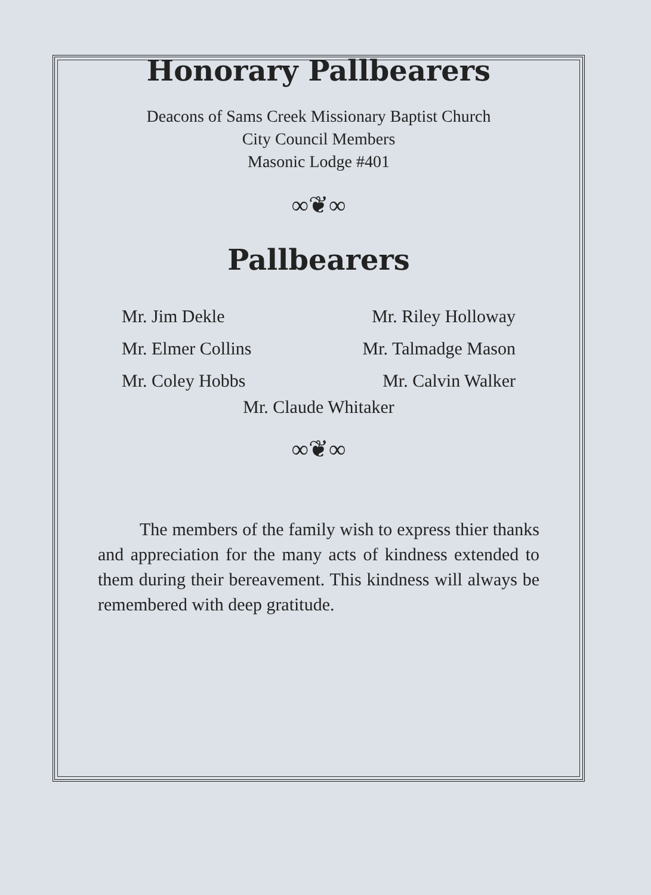Honorary Pallbearers
Deacons of Sams Creek Missionary Baptist Church
City Council Members
Masonic Lodge #401
∞❦∞
Pallbearers
Mr. Jim Dekle
Mr. Elmer Collins
Mr. Coley Hobbs
Mr. Riley Holloway
Mr. Talmadge Mason
Mr. Calvin Walker
Mr. Claude Whitaker
∞❦∞
The members of the family wish to express thier thanks and appreciation for the many acts of kindness extended to them during their bereavement. This kindness will always be remembered with deep gratitude.